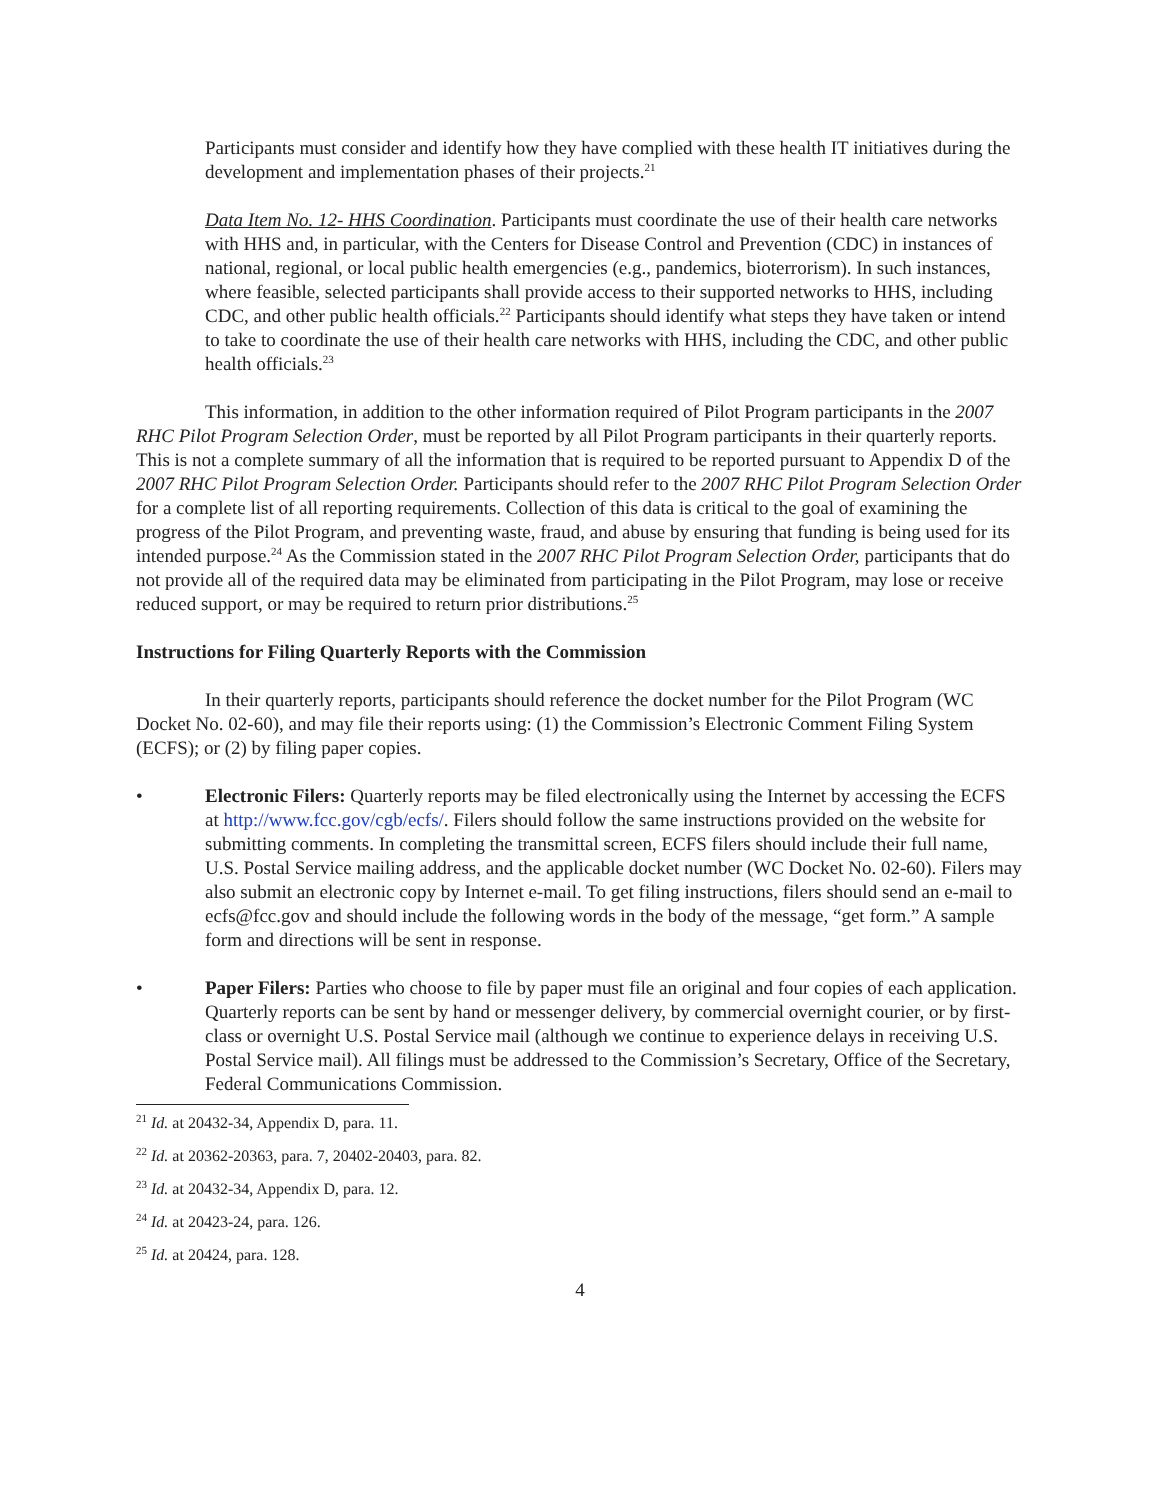Participants must consider and identify how they have complied with these health IT initiatives during the development and implementation phases of their projects.<sup>21</sup>
Data Item No. 12- HHS Coordination. Participants must coordinate the use of their health care networks with HHS and, in particular, with the Centers for Disease Control and Prevention (CDC) in instances of national, regional, or local public health emergencies (e.g., pandemics, bioterrorism). In such instances, where feasible, selected participants shall provide access to their supported networks to HHS, including CDC, and other public health officials.<sup>22</sup> Participants should identify what steps they have taken or intend to take to coordinate the use of their health care networks with HHS, including the CDC, and other public health officials.<sup>23</sup>
This information, in addition to the other information required of Pilot Program participants in the 2007 RHC Pilot Program Selection Order, must be reported by all Pilot Program participants in their quarterly reports. This is not a complete summary of all the information that is required to be reported pursuant to Appendix D of the 2007 RHC Pilot Program Selection Order. Participants should refer to the 2007 RHC Pilot Program Selection Order for a complete list of all reporting requirements. Collection of this data is critical to the goal of examining the progress of the Pilot Program, and preventing waste, fraud, and abuse by ensuring that funding is being used for its intended purpose.<sup>24</sup> As the Commission stated in the 2007 RHC Pilot Program Selection Order, participants that do not provide all of the required data may be eliminated from participating in the Pilot Program, may lose or receive reduced support, or may be required to return prior distributions.<sup>25</sup>
Instructions for Filing Quarterly Reports with the Commission
In their quarterly reports, participants should reference the docket number for the Pilot Program (WC Docket No. 02-60), and may file their reports using: (1) the Commission’s Electronic Comment Filing System (ECFS); or (2) by filing paper copies.
• Electronic Filers: Quarterly reports may be filed electronically using the Internet by accessing the ECFS at http://www.fcc.gov/cgb/ecfs/. Filers should follow the same instructions provided on the website for submitting comments. In completing the transmittal screen, ECFS filers should include their full name, U.S. Postal Service mailing address, and the applicable docket number (WC Docket No. 02-60). Filers may also submit an electronic copy by Internet e-mail. To get filing instructions, filers should send an e-mail to ecfs@fcc.gov and should include the following words in the body of the message, “get form.” A sample form and directions will be sent in response.
• Paper Filers: Parties who choose to file by paper must file an original and four copies of each application. Quarterly reports can be sent by hand or messenger delivery, by commercial overnight courier, or by first-class or overnight U.S. Postal Service mail (although we continue to experience delays in receiving U.S. Postal Service mail). All filings must be addressed to the Commission’s Secretary, Office of the Secretary, Federal Communications Commission.
<sup>21</sup> Id. at 20432-34, Appendix D, para. 11.
<sup>22</sup> Id. at 20362-20363, para. 7, 20402-20403, para. 82.
<sup>23</sup> Id. at 20432-34, Appendix D, para. 12.
<sup>24</sup> Id. at 20423-24, para. 126.
<sup>25</sup> Id. at 20424, para. 128.
4